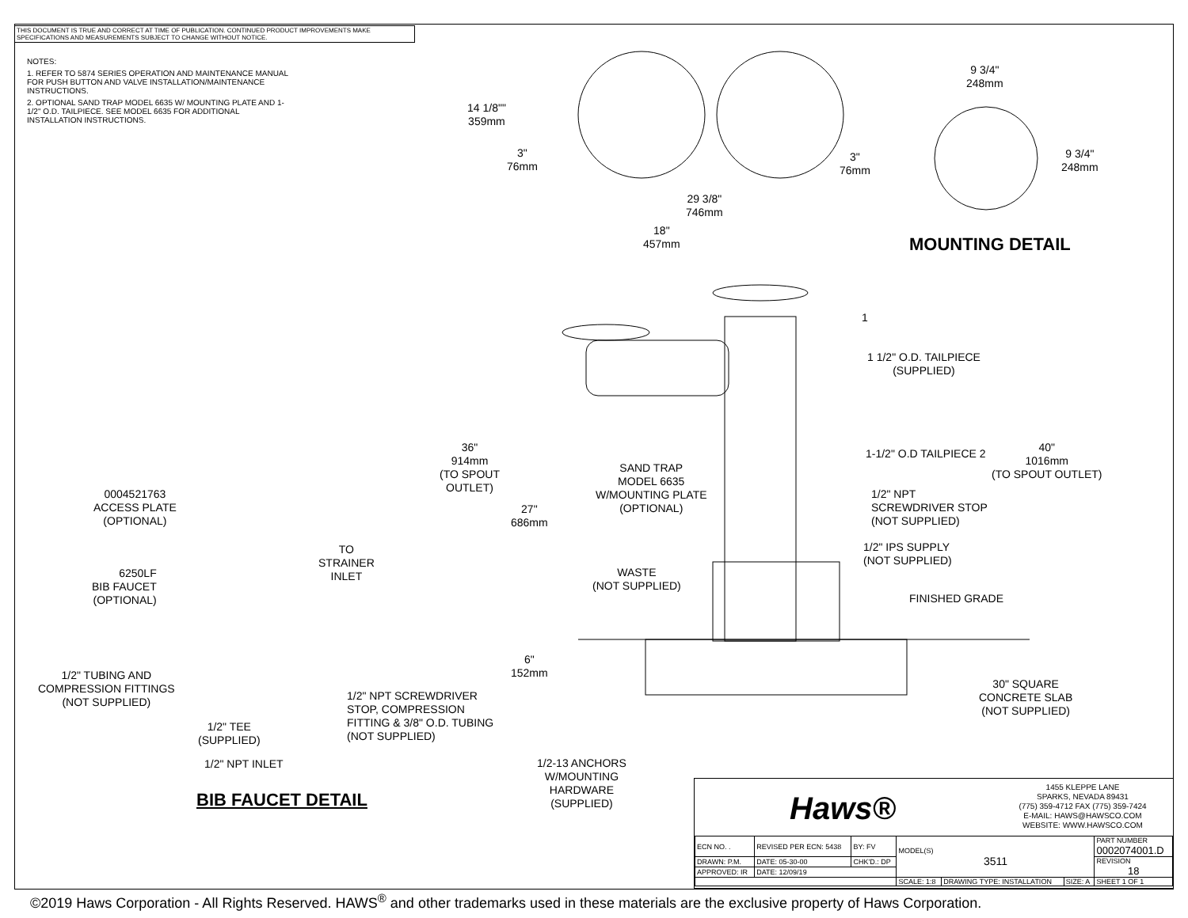THIS DOCUMENT IS TRUE AND CORRECT AT TIME OF PUBLICATION. CONTINUED PRODUCT IMPROVEMENTS MAKE SPECIFICATIONS AND MEASUREMENTS SUBJECT TO CHANGE WITHOUT NOTICE.
NOTES:
1. REFER TO 5874 SERIES OPERATION AND MAINTENANCE MANUAL FOR PUSH BUTTON AND VALVE INSTALLATION/MAINTENANCE INSTRUCTIONS.
2. OPTIONAL SAND TRAP MODEL 6635 W/ MOUNTING PLATE AND 1-1/2" O.D. TAILPIECE. SEE MODEL 6635 FOR ADDITIONAL INSTALLATION INSTRUCTIONS.
14 1/8""
359mm
3"
76mm
3"
76mm
9 3/4"
248mm
9 3/4"
248mm
29 3/8"
746mm
18"
457mm
MOUNTING DETAIL
1
1 1/2" O.D. TAILPIECE
(SUPPLIED)
36"
914mm
(TO SPOUT
OUTLET)
1-1/2" O.D TAILPIECE 2
40"
1016mm
(TO SPOUT OUTLET)
SAND TRAP
MODEL 6635
W/MOUNTING PLATE
(OPTIONAL)
1/2" NPT
SCREWDRIVER STOP
(NOT SUPPLIED)
0004521763
ACCESS PLATE
(OPTIONAL)
27"
686mm
1/2" IPS SUPPLY
(NOT SUPPLIED)
TO
STRAINER
INLET
6250LF
BIB FAUCET
(OPTIONAL)
WASTE
(NOT SUPPLIED)
FINISHED GRADE
6"
152mm
1/2" TUBING AND
COMPRESSION FITTINGS
(NOT SUPPLIED)
30" SQUARE
CONCRETE SLAB
(NOT SUPPLIED)
1/2" NPT SCREWDRIVER
STOP, COMPRESSION
FITTING & 3/8" O.D. TUBING
(NOT SUPPLIED)
1/2" TEE
(SUPPLIED)
1/2" NPT INLET
1/2-13 ANCHORS
W/MOUNTING
HARDWARE
(SUPPLIED)
BIB FAUCET DETAIL
Haws®
1455 KLEPPE LANE
SPARKS, NEVADA 89431
(775) 359-4712 FAX (775) 359-7424
E-MAIL: HAWS@HAWSCO.COM
WEBSITE: WWW.HAWSCO.COM
| ECN NO. . | REVISED PER ECN: 5438 | BY: FV | MODEL(S) 3511 | | | PART NUMBER 0002074001.D |
| DRAWN: P.M. | DATE: 05-30-00 | CHK'D.: DP | | | | REVISION 18 |
| APPROVED: IR | DATE: 12/09/19 | | | | | |
| | | | SCALE: 1:8 | DRAWING TYPE: INSTALLATION | SIZE: A | SHEET 1 OF 1 |
©2019 Haws Corporation - All Rights Reserved. HAWS<sup>®</sup> and other trademarks used in these materials are the exclusive property of Haws Corporation.